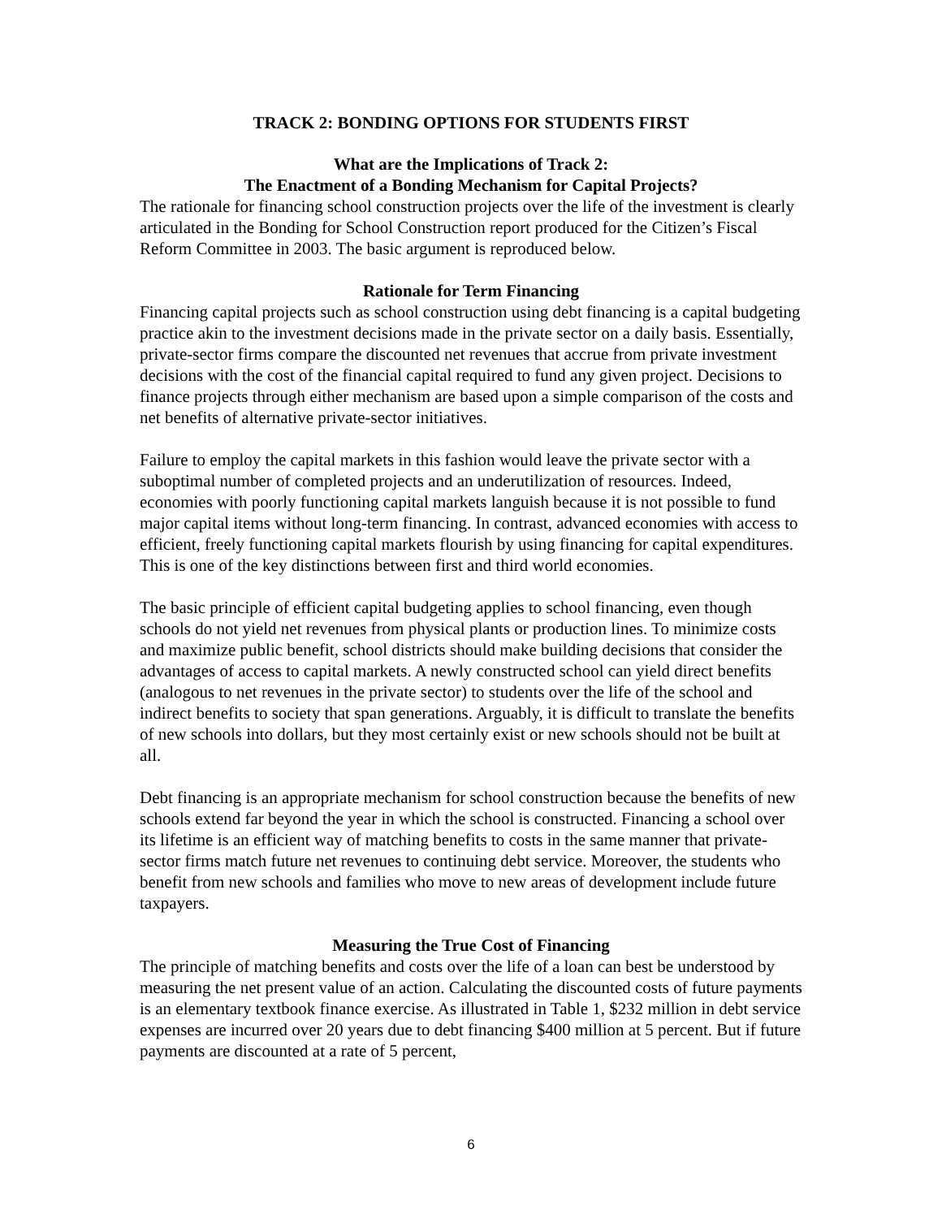TRACK 2: BONDING OPTIONS FOR STUDENTS FIRST
What are the Implications of Track 2:
The Enactment of a Bonding Mechanism for Capital Projects?
The rationale for financing school construction projects over the life of the investment is clearly articulated in the Bonding for School Construction report produced for the Citizen’s Fiscal Reform Committee in 2003. The basic argument is reproduced below.
Rationale for Term Financing
Financing capital projects such as school construction using debt financing is a capital budgeting practice akin to the investment decisions made in the private sector on a daily basis. Essentially, private-sector firms compare the discounted net revenues that accrue from private investment decisions with the cost of the financial capital required to fund any given project. Decisions to finance projects through either mechanism are based upon a simple comparison of the costs and net benefits of alternative private-sector initiatives.
Failure to employ the capital markets in this fashion would leave the private sector with a suboptimal number of completed projects and an underutilization of resources. Indeed, economies with poorly functioning capital markets languish because it is not possible to fund major capital items without long-term financing. In contrast, advanced economies with access to efficient, freely functioning capital markets flourish by using financing for capital expenditures. This is one of the key distinctions between first and third world economies.
The basic principle of efficient capital budgeting applies to school financing, even though schools do not yield net revenues from physical plants or production lines. To minimize costs and maximize public benefit, school districts should make building decisions that consider the advantages of access to capital markets. A newly constructed school can yield direct benefits (analogous to net revenues in the private sector) to students over the life of the school and indirect benefits to society that span generations. Arguably, it is difficult to translate the benefits of new schools into dollars, but they most certainly exist or new schools should not be built at all.
Debt financing is an appropriate mechanism for school construction because the benefits of new schools extend far beyond the year in which the school is constructed. Financing a school over its lifetime is an efficient way of matching benefits to costs in the same manner that private-sector firms match future net revenues to continuing debt service. Moreover, the students who benefit from new schools and families who move to new areas of development include future taxpayers.
Measuring the True Cost of Financing
The principle of matching benefits and costs over the life of a loan can best be understood by measuring the net present value of an action. Calculating the discounted costs of future payments is an elementary textbook finance exercise. As illustrated in Table 1, $232 million in debt service expenses are incurred over 20 years due to debt financing $400 million at 5 percent. But if future payments are discounted at a rate of 5 percent,
6